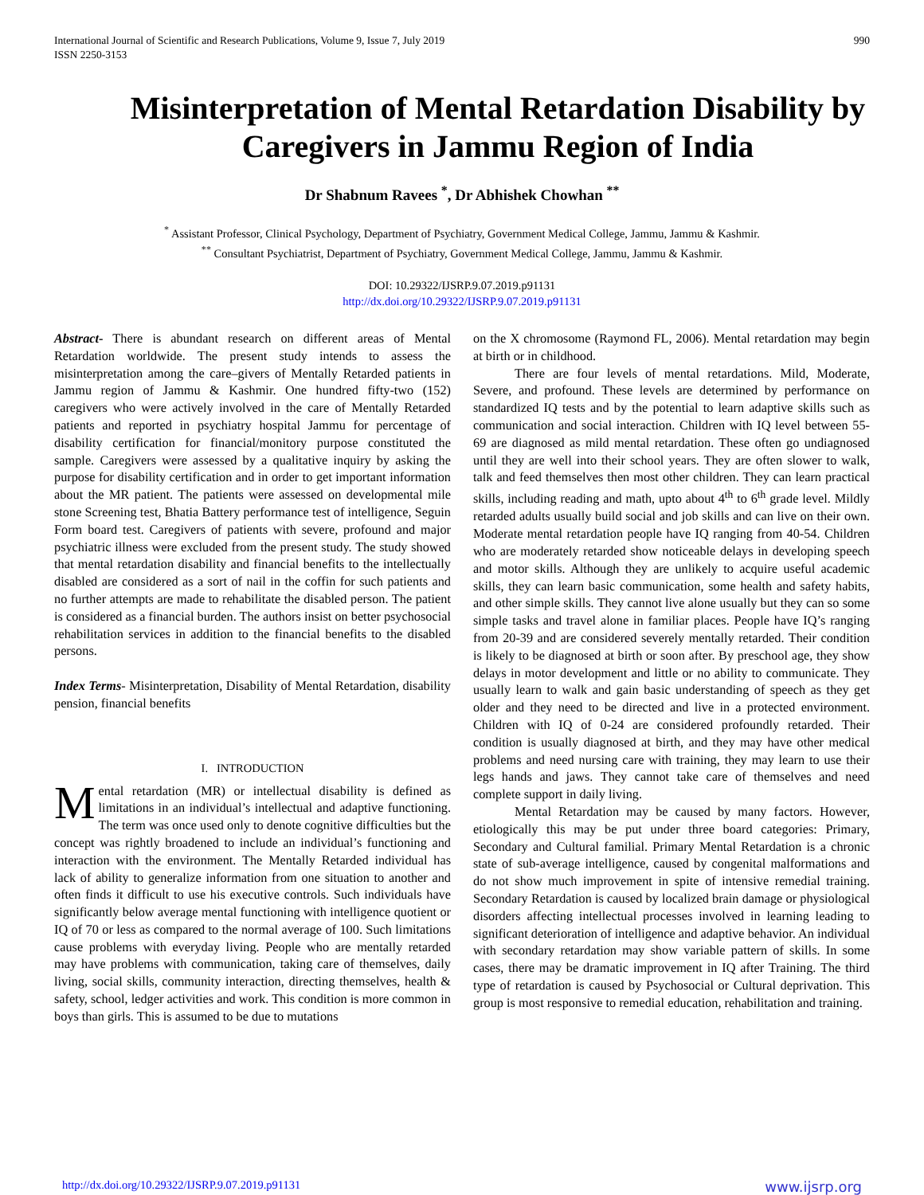International Journal of Scientific and Research Publications, Volume 9, Issue 7, July 2019
ISSN 2250-3153
990
Misinterpretation of Mental Retardation Disability by Caregivers in Jammu Region of India
Dr Shabnum Ravees <sup>*</sup>, Dr Abhishek Chowhan <sup>**</sup>
<sup>*</sup> Assistant Professor, Clinical Psychology, Department of Psychiatry, Government Medical College, Jammu, Jammu & Kashmir.
<sup>**</sup> Consultant Psychiatrist, Department of Psychiatry, Government Medical College, Jammu, Jammu & Kashmir.
DOI: 10.29322/IJSRP.9.07.2019.p91131
http://dx.doi.org/10.29322/IJSRP.9.07.2019.p91131
Abstract- There is abundant research on different areas of Mental Retardation worldwide. The present study intends to assess the misinterpretation among the care–givers of Mentally Retarded patients in Jammu region of Jammu & Kashmir. One hundred fifty-two (152) caregivers who were actively involved in the care of Mentally Retarded patients and reported in psychiatry hospital Jammu for percentage of disability certification for financial/monitory purpose constituted the sample. Caregivers were assessed by a qualitative inquiry by asking the purpose for disability certification and in order to get important information about the MR patient. The patients were assessed on developmental mile stone Screening test, Bhatia Battery performance test of intelligence, Seguin Form board test. Caregivers of patients with severe, profound and major psychiatric illness were excluded from the present study. The study showed that mental retardation disability and financial benefits to the intellectually disabled are considered as a sort of nail in the coffin for such patients and no further attempts are made to rehabilitate the disabled person. The patient is considered as a financial burden. The authors insist on better psychosocial rehabilitation services in addition to the financial benefits to the disabled persons.
Index Terms- Misinterpretation, Disability of Mental Retardation, disability pension, financial benefits
I. INTRODUCTION
Mental retardation (MR) or intellectual disability is defined as limitations in an individual’s intellectual and adaptive functioning. The term was once used only to denote cognitive difficulties but the concept was rightly broadened to include an individual’s functioning and interaction with the environment. The Mentally Retarded individual has lack of ability to generalize information from one situation to another and often finds it difficult to use his executive controls. Such individuals have significantly below average mental functioning with intelligence quotient or IQ of 70 or less as compared to the normal average of 100. Such limitations cause problems with everyday living. People who are mentally retarded may have problems with communication, taking care of themselves, daily living, social skills, community interaction, directing themselves, health & safety, school, ledger activities and work. This condition is more common in boys than girls. This is assumed to be due to mutations
on the X chromosome (Raymond FL, 2006). Mental retardation may begin at birth or in childhood.
There are four levels of mental retardations. Mild, Moderate, Severe, and profound. These levels are determined by performance on standardized IQ tests and by the potential to learn adaptive skills such as communication and social interaction. Children with IQ level between 55-69 are diagnosed as mild mental retardation. These often go undiagnosed until they are well into their school years. They are often slower to walk, talk and feed themselves then most other children. They can learn practical skills, including reading and math, upto about 4<sup>th</sup> to 6<sup>th</sup> grade level. Mildly retarded adults usually build social and job skills and can live on their own. Moderate mental retardation people have IQ ranging from 40-54. Children who are moderately retarded show noticeable delays in developing speech and motor skills. Although they are unlikely to acquire useful academic skills, they can learn basic communication, some health and safety habits, and other simple skills. They cannot live alone usually but they can so some simple tasks and travel alone in familiar places. People have IQ’s ranging from 20-39 and are considered severely mentally retarded. Their condition is likely to be diagnosed at birth or soon after. By preschool age, they show delays in motor development and little or no ability to communicate. They usually learn to walk and gain basic understanding of speech as they get older and they need to be directed and live in a protected environment. Children with IQ of 0-24 are considered profoundly retarded. Their condition is usually diagnosed at birth, and they may have other medical problems and need nursing care with training, they may learn to use their legs hands and jaws. They cannot take care of themselves and need complete support in daily living.
Mental Retardation may be caused by many factors. However, etiologically this may be put under three board categories: Primary, Secondary and Cultural familial. Primary Mental Retardation is a chronic state of sub-average intelligence, caused by congenital malformations and do not show much improvement in spite of intensive remedial training. Secondary Retardation is caused by localized brain damage or physiological disorders affecting intellectual processes involved in learning leading to significant deterioration of intelligence and adaptive behavior. An individual with secondary retardation may show variable pattern of skills. In some cases, there may be dramatic improvement in IQ after Training. The third type of retardation is caused by Psychosocial or Cultural deprivation. This group is most responsive to remedial education, rehabilitation and training.
http://dx.doi.org/10.29322/IJSRP.9.07.2019.p91131 www.ijsrp.org